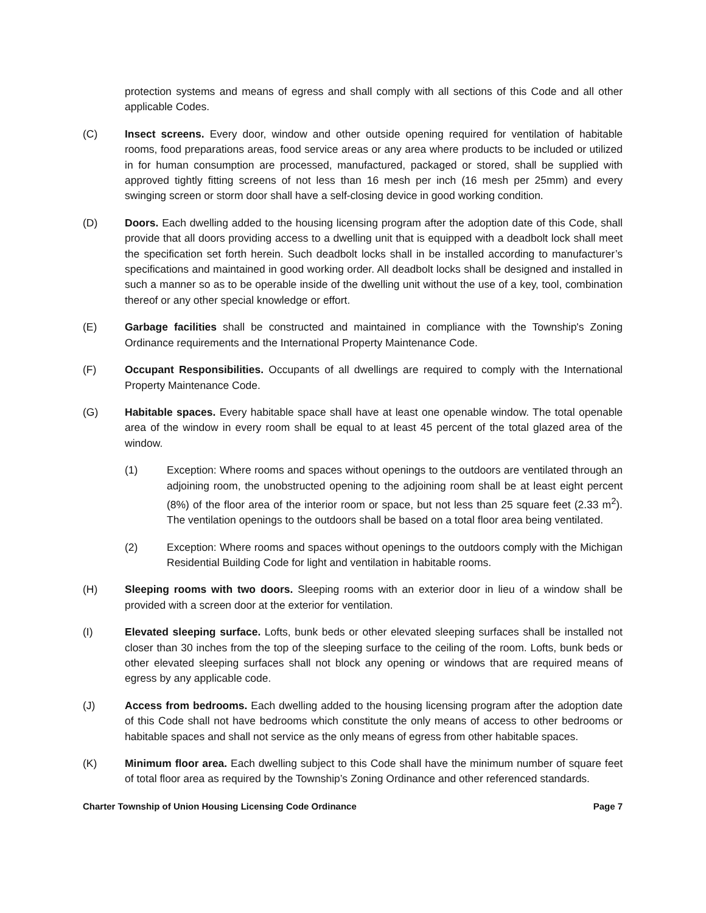protection systems and means of egress and shall comply with all sections of this Code and all other applicable Codes.
(C) Insect screens. Every door, window and other outside opening required for ventilation of habitable rooms, food preparations areas, food service areas or any area where products to be included or utilized in for human consumption are processed, manufactured, packaged or stored, shall be supplied with approved tightly fitting screens of not less than 16 mesh per inch (16 mesh per 25mm) and every swinging screen or storm door shall have a self-closing device in good working condition.
(D) Doors. Each dwelling added to the housing licensing program after the adoption date of this Code, shall provide that all doors providing access to a dwelling unit that is equipped with a deadbolt lock shall meet the specification set forth herein. Such deadbolt locks shall in be installed according to manufacturer’s specifications and maintained in good working order. All deadbolt locks shall be designed and installed in such a manner so as to be operable inside of the dwelling unit without the use of a key, tool, combination thereof or any other special knowledge or effort.
(E) Garbage facilities shall be constructed and maintained in compliance with the Township's Zoning Ordinance requirements and the International Property Maintenance Code.
(F) Occupant Responsibilities. Occupants of all dwellings are required to comply with the International Property Maintenance Code.
(G) Habitable spaces. Every habitable space shall have at least one openable window. The total openable area of the window in every room shall be equal to at least 45 percent of the total glazed area of the window.
(1) Exception: Where rooms and spaces without openings to the outdoors are ventilated through an adjoining room, the unobstructed opening to the adjoining room shall be at least eight percent (8%) of the floor area of the interior room or space, but not less than 25 square feet (2.33 m<sup>2</sup>). The ventilation openings to the outdoors shall be based on a total floor area being ventilated.
(2) Exception: Where rooms and spaces without openings to the outdoors comply with the Michigan Residential Building Code for light and ventilation in habitable rooms.
(H) Sleeping rooms with two doors. Sleeping rooms with an exterior door in lieu of a window shall be provided with a screen door at the exterior for ventilation.
(I) Elevated sleeping surface. Lofts, bunk beds or other elevated sleeping surfaces shall be installed not closer than 30 inches from the top of the sleeping surface to the ceiling of the room. Lofts, bunk beds or other elevated sleeping surfaces shall not block any opening or windows that are required means of egress by any applicable code.
(J) Access from bedrooms. Each dwelling added to the housing licensing program after the adoption date of this Code shall not have bedrooms which constitute the only means of access to other bedrooms or habitable spaces and shall not service as the only means of egress from other habitable spaces.
(K) Minimum floor area. Each dwelling subject to this Code shall have the minimum number of square feet of total floor area as required by the Township’s Zoning Ordinance and other referenced standards.
Charter Township of Union Housing Licensing Code Ordinance Page 7